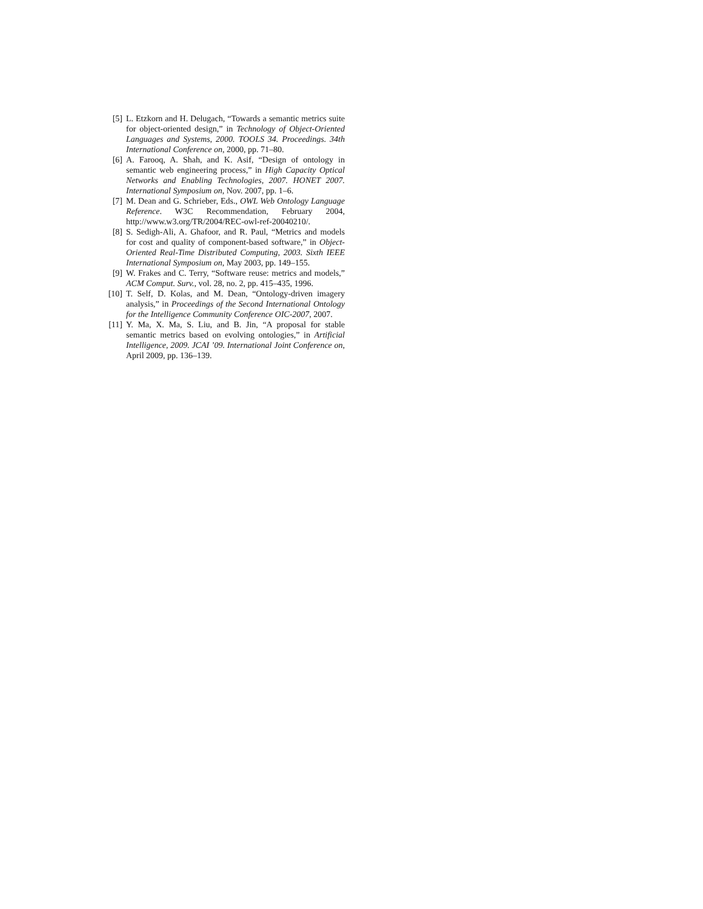[5] L. Etzkorn and H. Delugach, “Towards a semantic metrics suite for object-oriented design,” in Technology of Object-Oriented Languages and Systems, 2000. TOOLS 34. Proceedings. 34th International Conference on, 2000, pp. 71–80.
[6] A. Farooq, A. Shah, and K. Asif, “Design of ontology in semantic web engineering process,” in High Capacity Optical Networks and Enabling Technologies, 2007. HONET 2007. International Symposium on, Nov. 2007, pp. 1–6.
[7] M. Dean and G. Schrieber, Eds., OWL Web Ontology Language Reference. W3C Recommendation, February 2004, http://www.w3.org/TR/2004/REC-owl-ref-20040210/.
[8] S. Sedigh-Ali, A. Ghafoor, and R. Paul, “Metrics and models for cost and quality of component-based software,” in Object-Oriented Real-Time Distributed Computing, 2003. Sixth IEEE International Symposium on, May 2003, pp. 149–155.
[9] W. Frakes and C. Terry, “Software reuse: metrics and models,” ACM Comput. Surv., vol. 28, no. 2, pp. 415–435, 1996.
[10] T. Self, D. Kolas, and M. Dean, “Ontology-driven imagery analysis,” in Proceedings of the Second International Ontology for the Intelligence Community Conference OIC-2007, 2007.
[11] Y. Ma, X. Ma, S. Liu, and B. Jin, “A proposal for stable semantic metrics based on evolving ontologies,” in Artificial Intelligence, 2009. JCAI ’09. International Joint Conference on, April 2009, pp. 136–139.